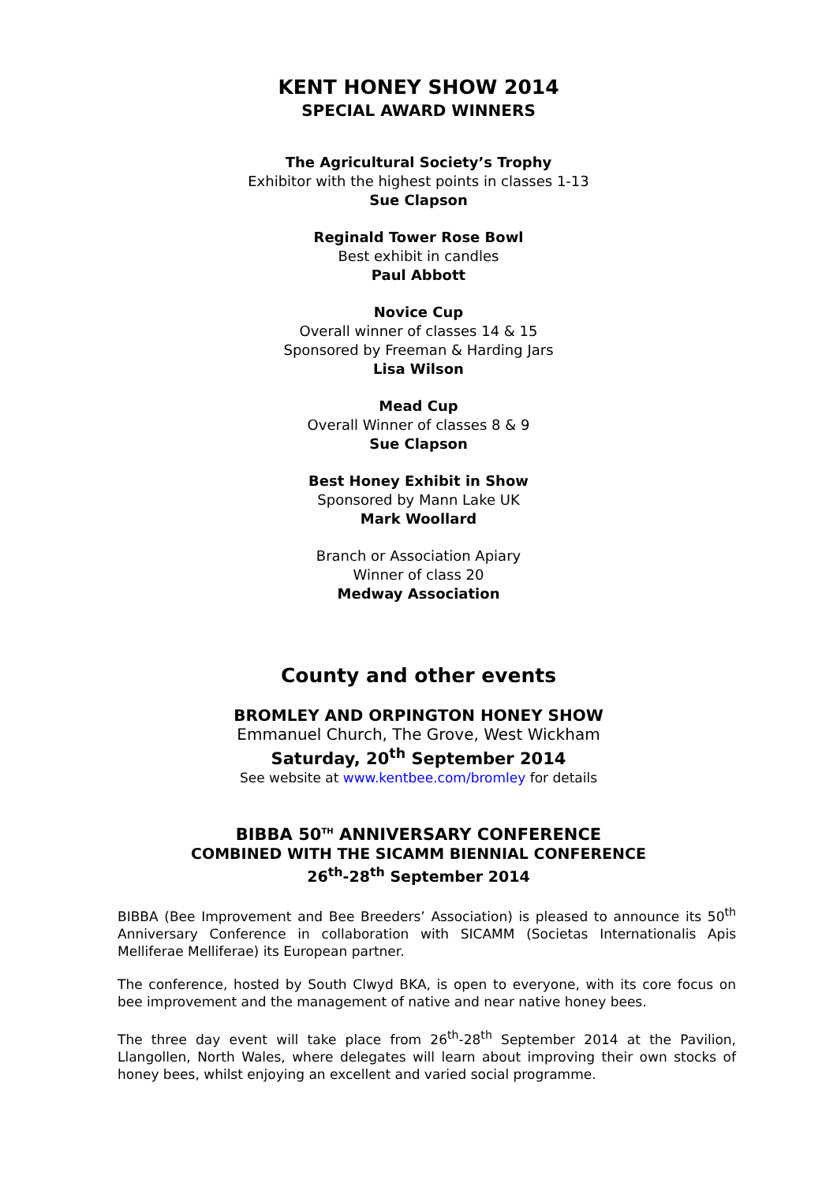KENT HONEY SHOW 2014
SPECIAL AWARD WINNERS
The Agricultural Society’s Trophy
Exhibitor with the highest points in classes 1-13
Sue Clapson
Reginald Tower Rose Bowl
Best exhibit in candles
Paul Abbott
Novice Cup
Overall winner of classes 14 & 15
Sponsored by Freeman & Harding Jars
Lisa Wilson
Mead Cup
Overall Winner of classes 8 & 9
Sue Clapson
Best Honey Exhibit in Show
Sponsored by Mann Lake UK
Mark Woollard
Branch or Association Apiary
Winner of class 20
Medway Association
County and other events
BROMLEY AND ORPINGTON HONEY SHOW
Emmanuel Church, The Grove, West Wickham
Saturday, 20<sup>th</sup> September 2014
See website at www.kentbee.com/bromley for details
BIBBA 50<sup>TH</sup> ANNIVERSARY CONFERENCE
COMBINED WITH THE SICAMM BIENNIAL CONFERENCE
26<sup>th</sup>-28<sup>th</sup> September 2014
BIBBA (Bee Improvement and Bee Breeders’ Association) is pleased to announce its 50<sup>th</sup> Anniversary Conference in collaboration with SICAMM (Societas Internationalis Apis Melliferae Melliferae) its European partner.
The conference, hosted by South Clwyd BKA, is open to everyone, with its core focus on bee improvement and the management of native and near native honey bees.
The three day event will take place from 26<sup>th</sup>-28<sup>th</sup> September 2014 at the Pavilion, Llangollen, North Wales, where delegates will learn about improving their own stocks of honey bees, whilst enjoying an excellent and varied social programme.